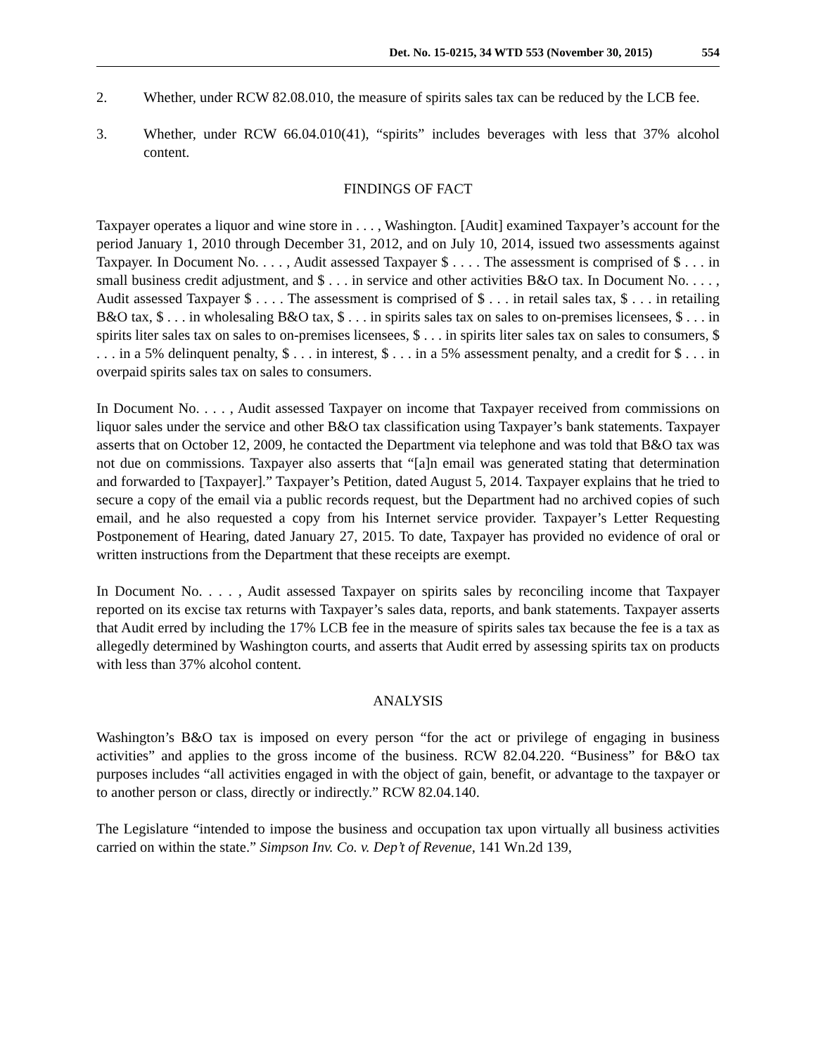Det. No. 15-0215, 34 WTD 553 (November 30, 2015) 554
2. Whether, under RCW 82.08.010, the measure of spirits sales tax can be reduced by the LCB fee.
3. Whether, under RCW 66.04.010(41), “spirits” includes beverages with less that 37% alcohol content.
FINDINGS OF FACT
Taxpayer operates a liquor and wine store in . . . , Washington. [Audit] examined Taxpayer’s account for the period January 1, 2010 through December 31, 2012, and on July 10, 2014, issued two assessments against Taxpayer. In Document No. . . . , Audit assessed Taxpayer $ . . . . The assessment is comprised of $ . . . in small business credit adjustment, and $ . . . in service and other activities B&O tax. In Document No. . . . , Audit assessed Taxpayer $ . . . . The assessment is comprised of $ . . . in retail sales tax, $ . . . in retailing B&O tax, $ . . . in wholesaling B&O tax, $ . . . in spirits sales tax on sales to on-premises licensees, $ . . . in spirits liter sales tax on sales to on-premises licensees, $ . . . in spirits liter sales tax on sales to consumers, $ . . . in a 5% delinquent penalty, $ . . . in interest, $ . . . in a 5% assessment penalty, and a credit for $ . . . in overpaid spirits sales tax on sales to consumers.
In Document No. . . . , Audit assessed Taxpayer on income that Taxpayer received from commissions on liquor sales under the service and other B&O tax classification using Taxpayer’s bank statements. Taxpayer asserts that on October 12, 2009, he contacted the Department via telephone and was told that B&O tax was not due on commissions. Taxpayer also asserts that “[a]n email was generated stating that determination and forwarded to [Taxpayer].” Taxpayer’s Petition, dated August 5, 2014. Taxpayer explains that he tried to secure a copy of the email via a public records request, but the Department had no archived copies of such email, and he also requested a copy from his Internet service provider. Taxpayer’s Letter Requesting Postponement of Hearing, dated January 27, 2015. To date, Taxpayer has provided no evidence of oral or written instructions from the Department that these receipts are exempt.
In Document No. . . . , Audit assessed Taxpayer on spirits sales by reconciling income that Taxpayer reported on its excise tax returns with Taxpayer’s sales data, reports, and bank statements. Taxpayer asserts that Audit erred by including the 17% LCB fee in the measure of spirits sales tax because the fee is a tax as allegedly determined by Washington courts, and asserts that Audit erred by assessing spirits tax on products with less than 37% alcohol content.
ANALYSIS
Washington’s B&O tax is imposed on every person “for the act or privilege of engaging in business activities” and applies to the gross income of the business. RCW 82.04.220. “Business” for B&O tax purposes includes “all activities engaged in with the object of gain, benefit, or advantage to the taxpayer or to another person or class, directly or indirectly.” RCW 82.04.140.
The Legislature “intended to impose the business and occupation tax upon virtually all business activities carried on within the state.” Simpson Inv. Co. v. Dep’t of Revenue, 141 Wn.2d 139,